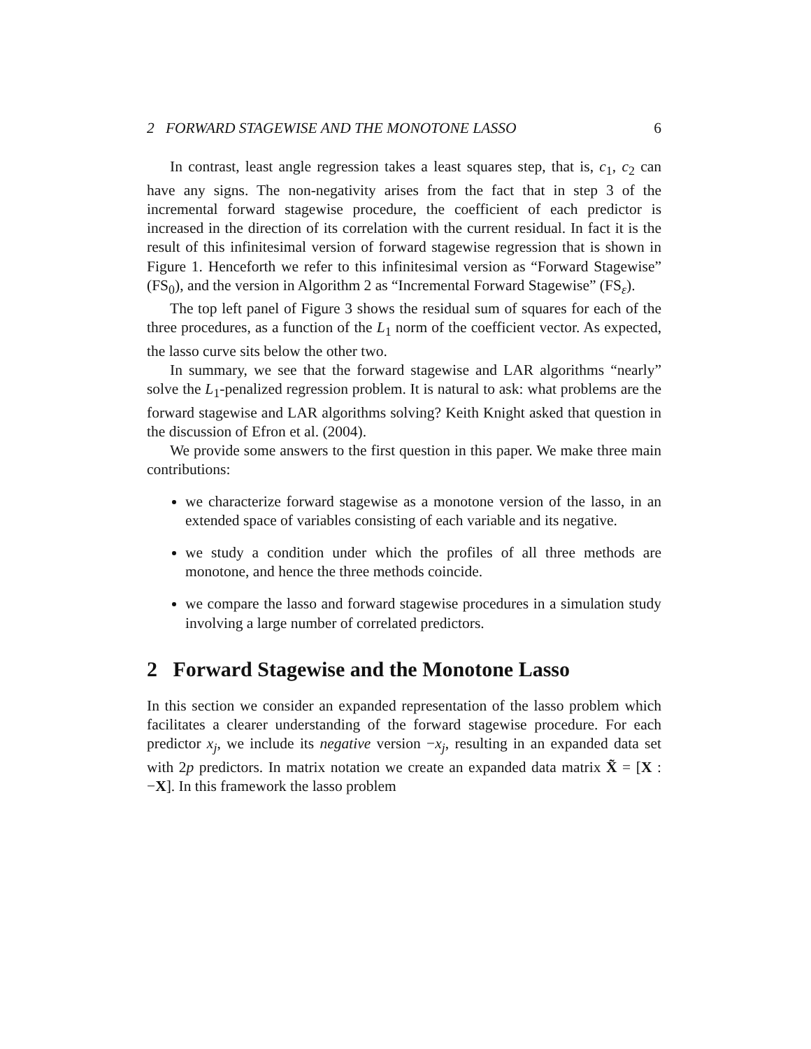2 FORWARD STAGEWISE AND THE MONOTONE LASSO 6
In contrast, least angle regression takes a least squares step, that is, c<sub>1</sub>, c<sub>2</sub> can have any signs. The non-negativity arises from the fact that in step 3 of the incremental forward stagewise procedure, the coefficient of each predictor is increased in the direction of its correlation with the current residual. In fact it is the result of this infinitesimal version of forward stagewise regression that is shown in Figure 1. Henceforth we refer to this infinitesimal version as “Forward Stagewise” (FS<sub>0</sub>), and the version in Algorithm 2 as “Incremental Forward Stagewise” (FS<sub>ε</sub>).
The top left panel of Figure 3 shows the residual sum of squares for each of the three procedures, as a function of the L<sub>1</sub> norm of the coefficient vector. As expected, the lasso curve sits below the other two.
In summary, we see that the forward stagewise and LAR algorithms “nearly” solve the L<sub>1</sub>-penalized regression problem. It is natural to ask: what problems are the forward stagewise and LAR algorithms solving? Keith Knight asked that question in the discussion of Efron et al. (2004).
We provide some answers to the first question in this paper. We make three main contributions:
we characterize forward stagewise as a monotone version of the lasso, in an extended space of variables consisting of each variable and its negative.
we study a condition under which the profiles of all three methods are monotone, and hence the three methods coincide.
we compare the lasso and forward stagewise procedures in a simulation study involving a large number of correlated predictors.
2 Forward Stagewise and the Monotone Lasso
In this section we consider an expanded representation of the lasso problem which facilitates a clearer understanding of the forward stagewise procedure. For each predictor x<sub>j</sub>, we include its negative version −x<sub>j</sub>, resulting in an expanded data set with 2p predictors. In matrix notation we create an expanded data matrix X̃ = [X : −X]. In this framework the lasso problem